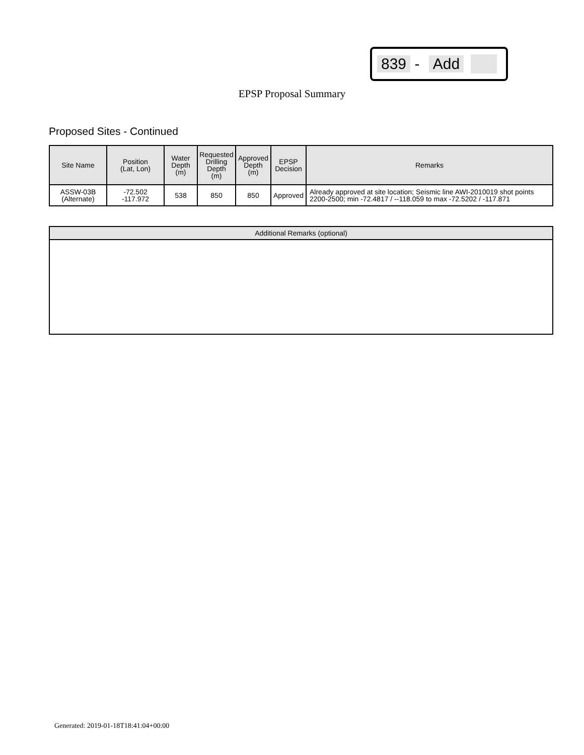839 - Add
EPSP Proposal Summary
Proposed Sites - Continued
| Site Name | Position (Lat, Lon) | Water Depth (m) | Requested Drilling Depth (m) | Approved Depth (m) | EPSP Decision | Remarks |
| --- | --- | --- | --- | --- | --- | --- |
| ASSW-03B (Alternate) | -72.502 -117.972 | 538 | 850 | 850 | Approved | Already approved at site location; Seismic line AWI-2010019 shot points 2200-2500; min -72.4817 / --118.059 to max -72.5202 / -117.871 |
| Additional Remarks (optional) |
| --- |
Generated: 2019-01-18T18:41:04+00:00